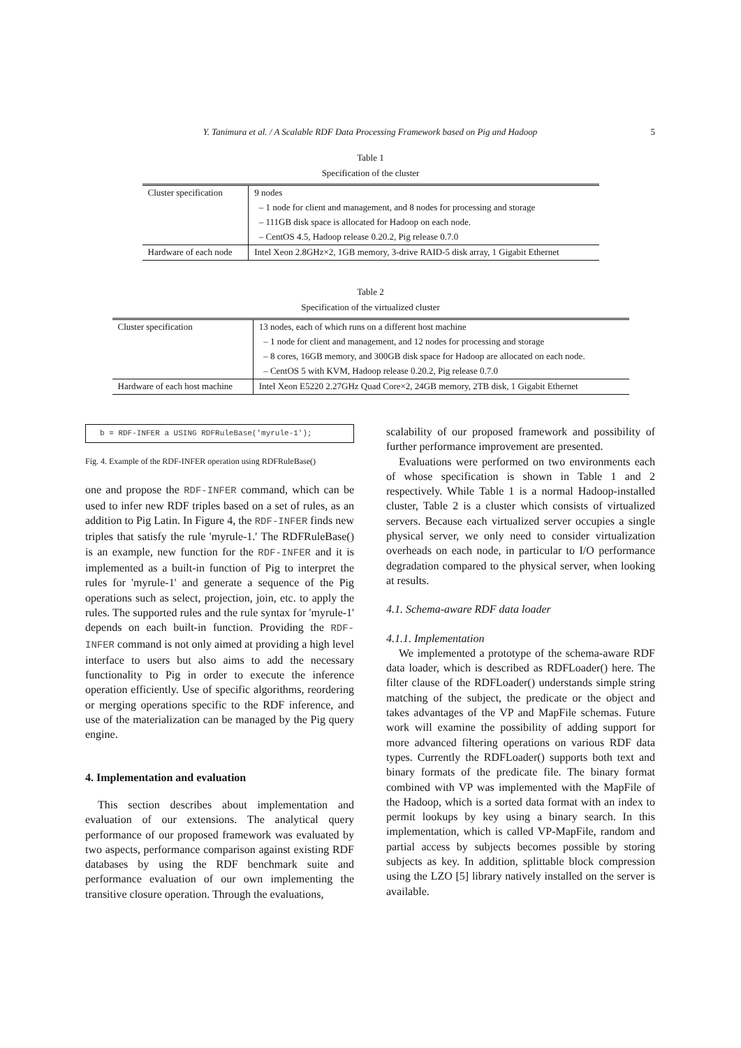Y. Tanimura et al. / A Scalable RDF Data Processing Framework based on Pig and Hadoop 5
Table 1
Specification of the cluster
| Cluster specification | 9 nodes |
| | – 1 node for client and management, and 8 nodes for processing and storage |
| | – 111GB disk space is allocated for Hadoop on each node. |
| | – CentOS 4.5, Hadoop release 0.20.2, Pig release 0.7.0 |
| Hardware of each node | Intel Xeon 2.8GHz×2, 1GB memory, 3-drive RAID-5 disk array, 1 Gigabit Ethernet |
Table 2
Specification of the virtualized cluster
| Cluster specification | 13 nodes, each of which runs on a different host machine |
| | – 1 node for client and management, and 12 nodes for processing and storage |
| | – 8 cores, 16GB memory, and 300GB disk space for Hadoop are allocated on each node. |
| | – CentOS 5 with KVM, Hadoop release 0.20.2, Pig release 0.7.0 |
| Hardware of each host machine | Intel Xeon E5220 2.27GHz Quad Core×2, 24GB memory, 2TB disk, 1 Gigabit Ethernet |
b = RDF-INFER a USING RDFRuleBase('myrule-1');
Fig. 4. Example of the RDF-INFER operation using RDFRuleBase()
one and propose the RDF-INFER command, which can be used to infer new RDF triples based on a set of rules, as an addition to Pig Latin. In Figure 4, the RDF-INFER finds new triples that satisfy the rule 'myrule-1.' The RDFRuleBase() is an example, new function for the RDF-INFER and it is implemented as a built-in function of Pig to interpret the rules for 'myrule-1' and generate a sequence of the Pig operations such as select, projection, join, etc. to apply the rules. The supported rules and the rule syntax for 'myrule-1' depends on each built-in function. Providing the RDF-INFER command is not only aimed at providing a high level interface to users but also aims to add the necessary functionality to Pig in order to execute the inference operation efficiently. Use of specific algorithms, reordering or merging operations specific to the RDF inference, and use of the materialization can be managed by the Pig query engine.
4. Implementation and evaluation
This section describes about implementation and evaluation of our extensions. The analytical query performance of our proposed framework was evaluated by two aspects, performance comparison against existing RDF databases by using the RDF benchmark suite and performance evaluation of our own implementing the transitive closure operation. Through the evaluations,
scalability of our proposed framework and possibility of further performance improvement are presented.
Evaluations were performed on two environments each of whose specification is shown in Table 1 and 2 respectively. While Table 1 is a normal Hadoop-installed cluster, Table 2 is a cluster which consists of virtualized servers. Because each virtualized server occupies a single physical server, we only need to consider virtualization overheads on each node, in particular to I/O performance degradation compared to the physical server, when looking at results.
4.1. Schema-aware RDF data loader
4.1.1. Implementation
We implemented a prototype of the schema-aware RDF data loader, which is described as RDFLoader() here. The filter clause of the RDFLoader() understands simple string matching of the subject, the predicate or the object and takes advantages of the VP and MapFile schemas. Future work will examine the possibility of adding support for more advanced filtering operations on various RDF data types. Currently the RDFLoader() supports both text and binary formats of the predicate file. The binary format combined with VP was implemented with the MapFile of the Hadoop, which is a sorted data format with an index to permit lookups by key using a binary search. In this implementation, which is called VP-MapFile, random and partial access by subjects becomes possible by storing subjects as key. In addition, splittable block compression using the LZO [5] library natively installed on the server is available.